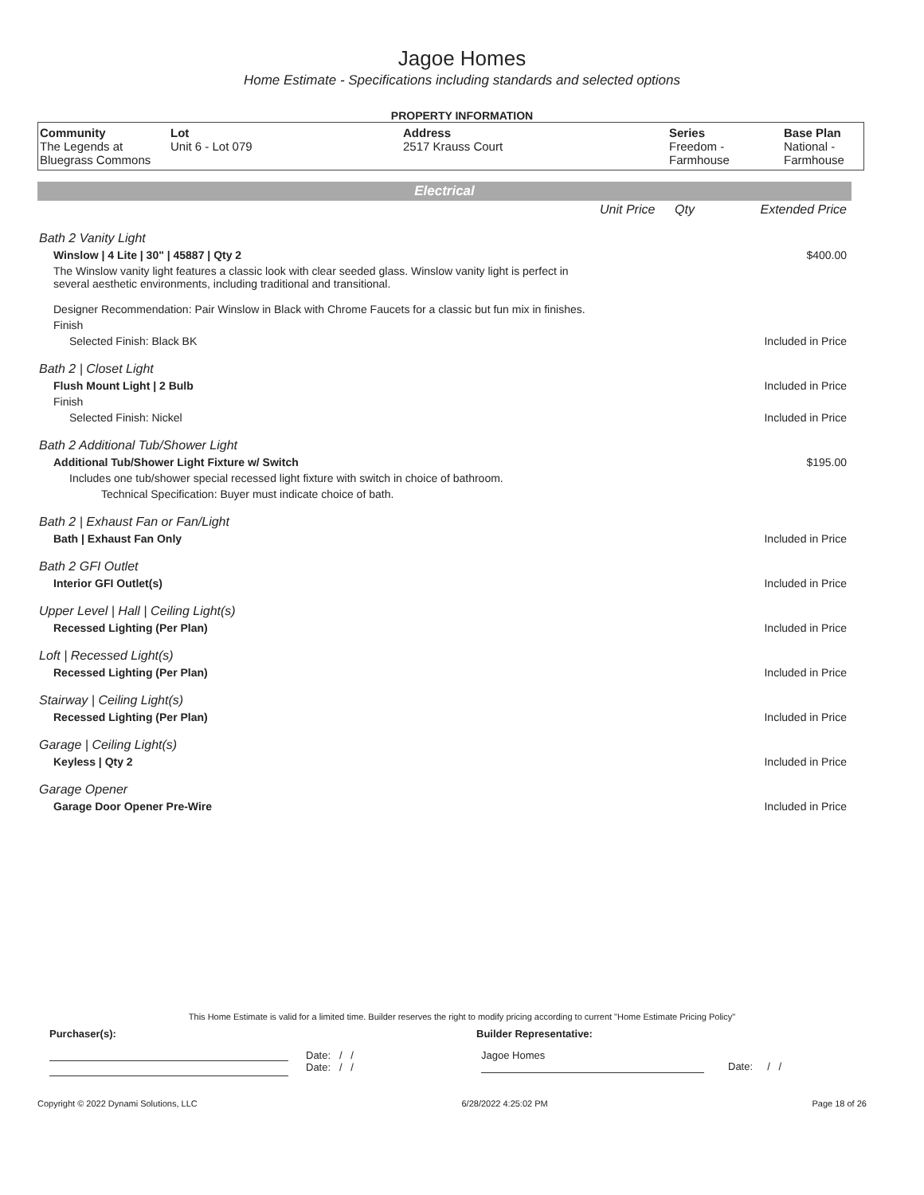Jagoe Homes
Home Estimate - Specifications including standards and selected options
PROPERTY INFORMATION
| Community The Legends at Bluegrass Commons | Lot Unit 6 - Lot 079 | Address 2517 Krauss Court | Series Freedom - Farmhouse | Base Plan National - Farmhouse |
Electrical
| | Unit Price | Qty | Extended Price |
| Bath 2 Vanity Light | | | |
| Winslow / 4 Lite / 30" / 45887 / Qty 2 | | | $400.00 |
| The Winslow vanity light features a classic look with clear seeded glass. Winslow vanity light is perfect in several aesthetic environments, including traditional and transitional. Designer Recommendation: Pair Winslow in Black with Chrome Faucets for a classic but fun mix in finishes. | | | |
| Finish | | | |
| Selected Finish: Black BK | | | Included in Price |
| Bath 2 / Closet Light | | | |
| Flush Mount Light / 2 Bulb | | | Included in Price |
| Finish | | | |
| Selected Finish: Nickel | | | Included in Price |
| Bath 2 Additional Tub/Shower Light | | | |
| Additional Tub/Shower Light Fixture w/ Switch | | | $195.00 |
| Includes one tub/shower special recessed light fixture with switch in choice of bathroom. | | | |
| Technical Specification: Buyer must indicate choice of bath. | | | |
| Bath 2 / Exhaust Fan or Fan/Light | | | |
| Bath / Exhaust Fan Only | | | Included in Price |
| Bath 2 GFI Outlet | | | |
| Interior GFI Outlet(s) | | | Included in Price |
| Upper Level / Hall / Ceiling Light(s) | | | |
| Recessed Lighting (Per Plan) | | | Included in Price |
| Loft / Recessed Light(s) | | | |
| Recessed Lighting (Per Plan) | | | Included in Price |
| Stairway / Ceiling Light(s) | | | |
| Recessed Lighting (Per Plan) | | | Included in Price |
| Garage / Ceiling Light(s) | | | |
| Keyless / Qty 2 | | | Included in Price |
| Garage Opener | | | |
| Garage Door Opener Pre-Wire | | | Included in Price |
This Home Estimate is valid for a limited time. Builder reserves the right to modify pricing according to current "Home Estimate Pricing Policy"
Purchaser(s): Builder Representative:
Date: / /
Date: / /
Jagoe Homes
Date: / /
Copyright © 2022 Dynami Solutions, LLC 6/28/2022 4:25:02 PM Page 18 of 26